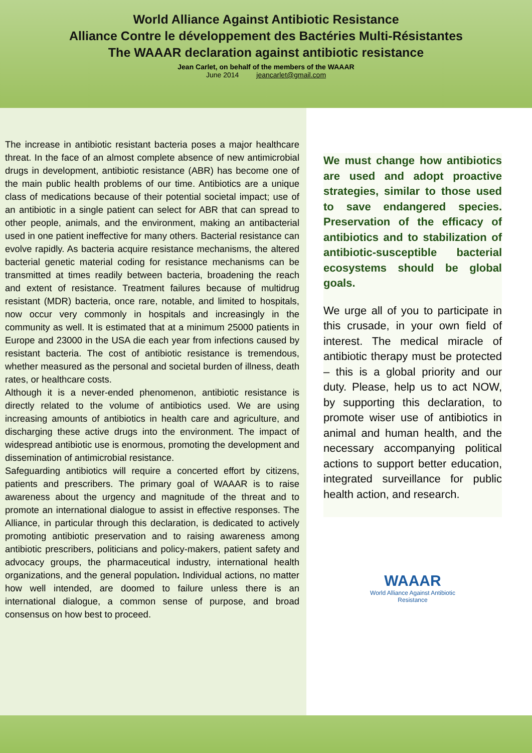World Alliance Against Antibiotic Resistance
Alliance Contre le développement des Bactéries Multi-Résistantes
The WAAAR declaration against antibiotic resistance
Jean Carlet, on behalf of the members of the WAAAR
June 2014 jeancarlet@gmail.com
The increase in antibiotic resistant bacteria poses a major healthcare threat. In the face of an almost complete absence of new antimicrobial drugs in development, antibiotic resistance (ABR) has become one of the main public health problems of our time. Antibiotics are a unique class of medications because of their potential societal impact; use of an antibiotic in a single patient can select for ABR that can spread to other people, animals, and the environment, making an antibacterial used in one patient ineffective for many others. Bacterial resistance can evolve rapidly. As bacteria acquire resistance mechanisms, the altered bacterial genetic material coding for resistance mechanisms can be transmitted at times readily between bacteria, broadening the reach and extent of resistance. Treatment failures because of multidrug resistant (MDR) bacteria, once rare, notable, and limited to hospitals, now occur very commonly in hospitals and increasingly in the community as well. It is estimated that at a minimum 25000 patients in Europe and 23000 in the USA die each year from infections caused by resistant bacteria. The cost of antibiotic resistance is tremendous, whether measured as the personal and societal burden of illness, death rates, or healthcare costs.
Although it is a never-ended phenomenon, antibiotic resistance is directly related to the volume of antibiotics used. We are using increasing amounts of antibiotics in health care and agriculture, and discharging these active drugs into the environment. The impact of widespread antibiotic use is enormous, promoting the development and dissemination of antimicrobial resistance.
Safeguarding antibiotics will require a concerted effort by citizens, patients and prescribers. The primary goal of WAAAR is to raise awareness about the urgency and magnitude of the threat and to promote an international dialogue to assist in effective responses. The Alliance, in particular through this declaration, is dedicated to actively promoting antibiotic preservation and to raising awareness among antibiotic prescribers, politicians and policy-makers, patient safety and advocacy groups, the pharmaceutical industry, international health organizations, and the general population. Individual actions, no matter how well intended, are doomed to failure unless there is an international dialogue, a common sense of purpose, and broad consensus on how best to proceed.
We must change how antibiotics are used and adopt proactive strategies, similar to those used to save endangered species. Preservation of the efficacy of antibiotics and to stabilization of antibiotic-susceptible bacterial ecosystems should be global goals.
We urge all of you to participate in this crusade, in your own field of interest. The medical miracle of antibiotic therapy must be protected – this is a global priority and our duty. Please, help us to act NOW, by supporting this declaration, to promote wiser use of antibiotics in animal and human health, and the necessary accompanying political actions to support better education, integrated surveillance for public health action, and research.
WAAAR
World Alliance Against Antibiotic
Resistance